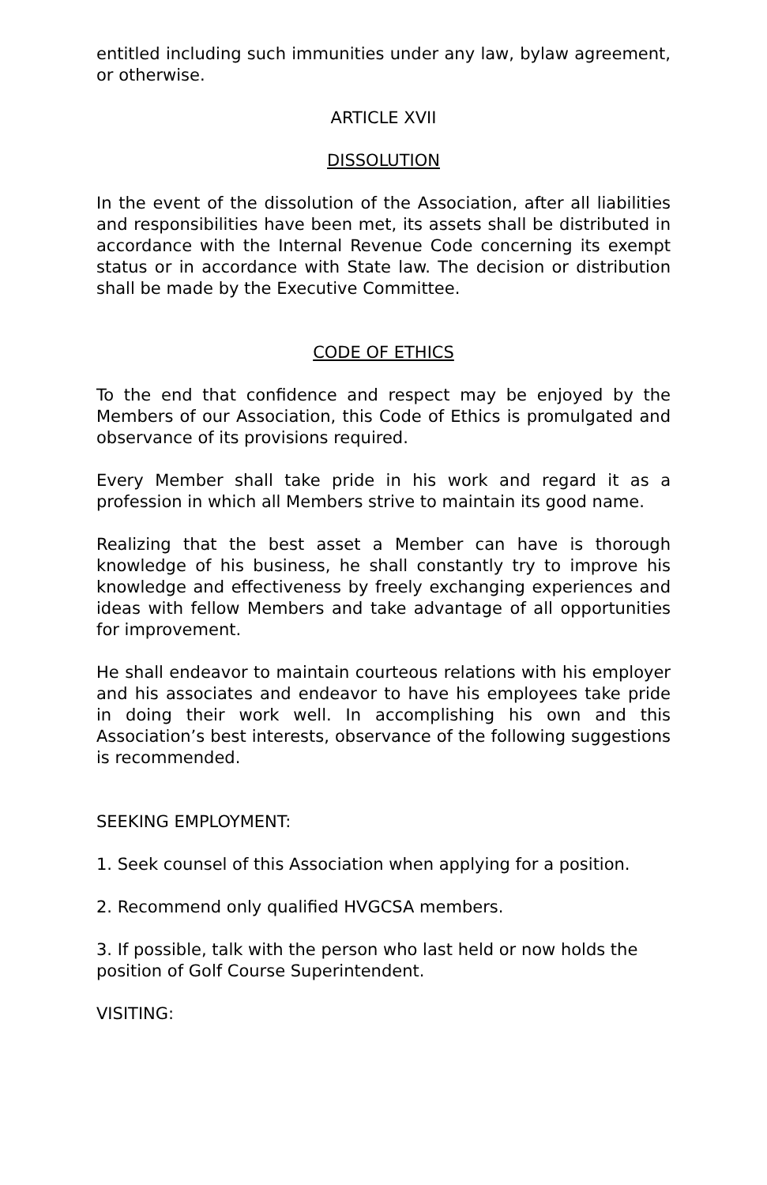entitled including such immunities under any law, bylaw agreement, or otherwise.
ARTICLE XVII
DISSOLUTION
In the event of the dissolution of the Association, after all liabilities and responsibilities have been met, its assets shall be distributed in accordance with the Internal Revenue Code concerning its exempt status or in accordance with State law. The decision or distribution shall be made by the Executive Committee.
CODE OF ETHICS
To the end that confidence and respect may be enjoyed by the Members of our Association, this Code of Ethics is promulgated and observance of its provisions required.
Every Member shall take pride in his work and regard it as a profession in which all Members strive to maintain its good name.
Realizing that the best asset a Member can have is thorough knowledge of his business, he shall constantly try to improve his knowledge and effectiveness by freely exchanging experiences and ideas with fellow Members and take advantage of all opportunities for improvement.
He shall endeavor to maintain courteous relations with his employer and his associates and endeavor to have his employees take pride in doing their work well. In accomplishing his own and this Association’s best interests, observance of the following suggestions is recommended.
SEEKING EMPLOYMENT:
1. Seek counsel of this Association when applying for a position.
2. Recommend only qualified HVGCSA members.
3. If possible, talk with the person who last held or now holds the position of Golf Course Superintendent.
VISITING: